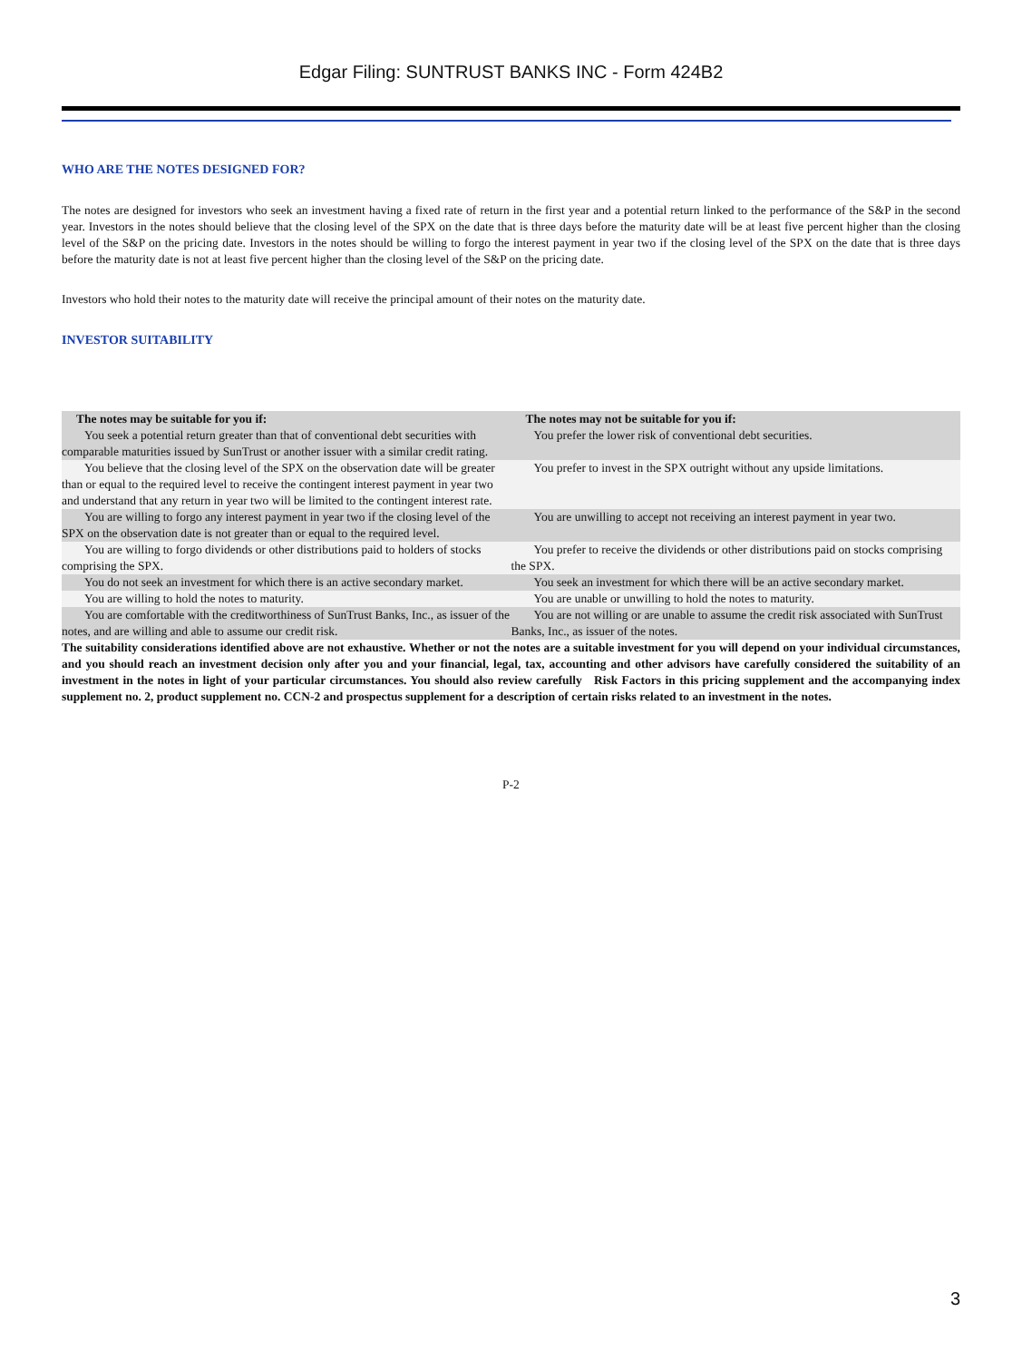Edgar Filing: SUNTRUST BANKS INC - Form 424B2
WHO ARE THE NOTES DESIGNED FOR?
The notes are designed for investors who seek an investment having a fixed rate of return in the first year and a potential return linked to the performance of the S&P in the second year. Investors in the notes should believe that the closing level of the SPX on the date that is three days before the maturity date will be at least five percent higher than the closing level of the S&P on the pricing date. Investors in the notes should be willing to forgo the interest payment in year two if the closing level of the SPX on the date that is three days before the maturity date is not at least five percent higher than the closing level of the S&P on the pricing date.
Investors who hold their notes to the maturity date will receive the principal amount of their notes on the maturity date.
INVESTOR SUITABILITY
| The notes may be suitable for you if: | The notes may not be suitable for you if: |
| --- | --- |
| You seek a potential return greater than that of conventional debt securities with comparable maturities issued by SunTrust or another issuer with a similar credit rating. | You prefer the lower risk of conventional debt securities. |
| You believe that the closing level of the SPX on the observation date will be greater than or equal to the required level to receive the contingent interest payment in year two and understand that any return in year two will be limited to the contingent interest rate. | You prefer to invest in the SPX outright without any upside limitations. |
| You are willing to forgo any interest payment in year two if the closing level of the SPX on the observation date is not greater than or equal to the required level. | You are unwilling to accept not receiving an interest payment in year two. |
| You are willing to forgo dividends or other distributions paid to holders of stocks comprising the SPX. | You prefer to receive the dividends or other distributions paid on stocks comprising the SPX. |
| You do not seek an investment for which there is an active secondary market. | You seek an investment for which there will be an active secondary market. |
| You are willing to hold the notes to maturity. | You are unable or unwilling to hold the notes to maturity. |
| You are comfortable with the creditworthiness of SunTrust Banks, Inc., as issuer of the notes, and are willing and able to assume our credit risk. | You are not willing or are unable to assume the credit risk associated with SunTrust Banks, Inc., as issuer of the notes. |
The suitability considerations identified above are not exhaustive. Whether or not the notes are a suitable investment for you will depend on your individual circumstances, and you should reach an investment decision only after you and your financial, legal, tax, accounting and other advisors have carefully considered the suitability of an investment in the notes in light of your particular circumstances. You should also review carefully Risk Factors in this pricing supplement and the accompanying index supplement no. 2, product supplement no. CCN-2 and prospectus supplement for a description of certain risks related to an investment in the notes.
P-2
3